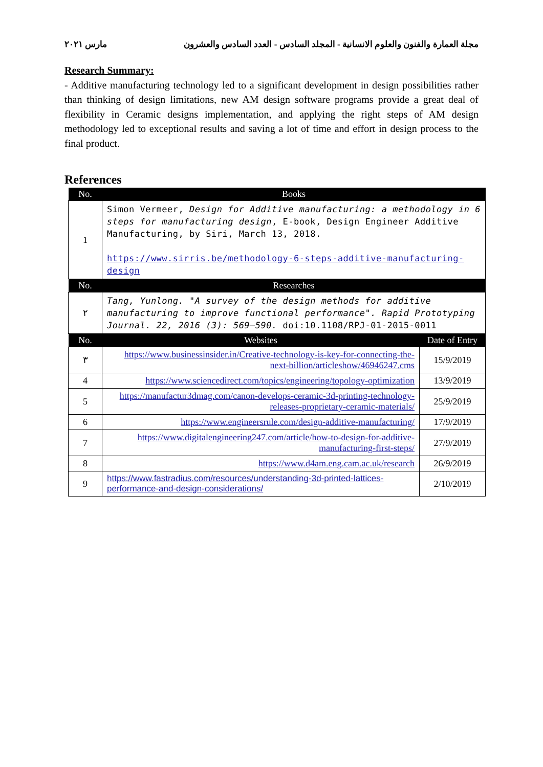مجلة العمارة والفنون والعلوم الانسانية - المجلد السادس - العدد السادس والعشرون مارس ٢٠٢١
Research Summary:
- Additive manufacturing technology led to a significant development in design possibilities rather than thinking of design limitations, new AM design software programs provide a great deal of flexibility in Ceramic designs implementation, and applying the right steps of AM design methodology led to exceptional results and saving a lot of time and effort in design process to the final product.
References
| No. | Books | |
| --- | --- | --- |
| 1 | Simon Vermeer, Design for Additive manufacturing: a methodology in 6 steps for manufacturing design , E-book, Design Engineer Additive Manufacturing, by Siri, March 13, 2018. https://www.sirris.be/methodology-6-steps-additive-manufacturing-design | |
| No. | Researches | |
| ٢ | Tang, Yunlong. "A survey of the design methods for additive manufacturing to improve functional performance". Rapid Prototyping Journal. 22, 2016 (3): 569–590. doi:10.1108/RPJ-01-2015-0011 | |
| No. | Websites | Date of Entry |
| ٣ | https://www.businessinsider.in/Creative-technology-is-key-for-connecting-the-next-billion/articleshow/46946247.cms | 15/9/2019 |
| 4 | https://www.sciencedirect.com/topics/engineering/topology-optimization | 13/9/2019 |
| 5 | https://manufactur3dmag.com/canon-develops-ceramic-3d-printing-technology-releases-proprietary-ceramic-materials/ | 25/9/2019 |
| 6 | https://www.engineersrule.com/design-additive-manufacturing/ | 17/9/2019 |
| 7 | https://www.digitalengineering247.com/article/how-to-design-for-additive-manufacturing-first-steps/ | 27/9/2019 |
| 8 | https://www.d4am.eng.cam.ac.uk/research | 26/9/2019 |
| 9 | https://www.fastradius.com/resources/understanding-3d-printed-lattices-performance-and-design-considerations/ | 2/10/2019 |